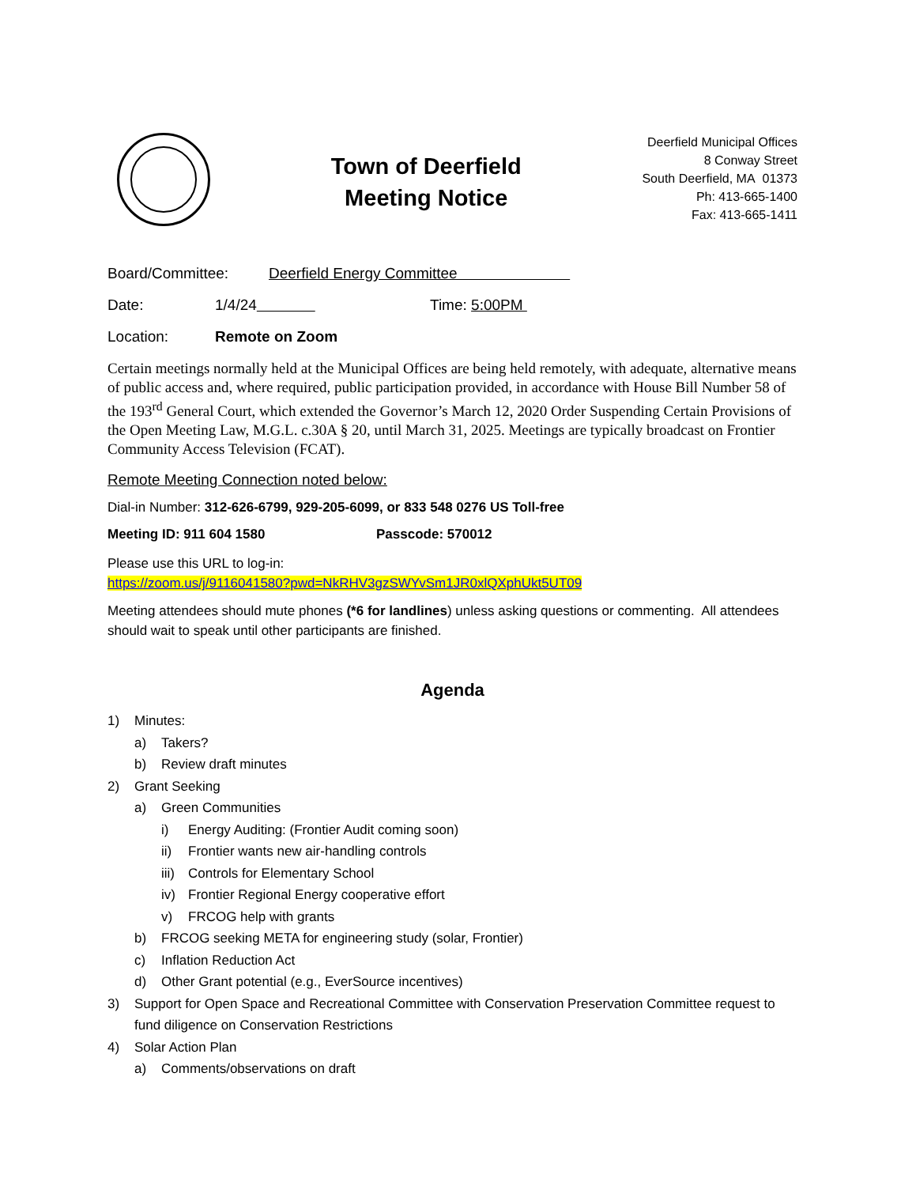Town of Deerfield
Meeting Notice
Deerfield Municipal Offices
8 Conway Street
South Deerfield, MA 01373
Ph: 413-665-1400
Fax: 413-665-1411
Board/Committee: Deerfield Energy Committee
Date: 1/4/24 Time: 5:00PM
Location: Remote on Zoom
Certain meetings normally held at the Municipal Offices are being held remotely, with adequate, alternative means of public access and, where required, public participation provided, in accordance with House Bill Number 58 of the 193<sup>rd</sup> General Court, which extended the Governor’s March 12, 2020 Order Suspending Certain Provisions of the Open Meeting Law, M.G.L. c.30A § 20, until March 31, 2025. Meetings are typically broadcast on Frontier Community Access Television (FCAT).
Remote Meeting Connection noted below:
Dial-in Number: 312-626-6799, 929-205-6099, or 833 548 0276 US Toll-free
Meeting ID: 911 604 1580 Passcode: 570012
Please use this URL to log-in:
https://zoom.us/j/9116041580?pwd=NkRHV3gzSWYvSm1JR0xlQXphUkt5UT09
Meeting attendees should mute phones (*6 for landlines) unless asking questions or commenting. All attendees should wait to speak until other participants are finished.
Agenda
1) Minutes:
a) Takers?
b) Review draft minutes
2) Grant Seeking
a) Green Communities
i) Energy Auditing: (Frontier Audit coming soon)
ii) Frontier wants new air-handling controls
iii) Controls for Elementary School
iv) Frontier Regional Energy cooperative effort
v) FRCOG help with grants
b) FRCOG seeking META for engineering study (solar, Frontier)
c) Inflation Reduction Act
d) Other Grant potential (e.g., EverSource incentives)
3) Support for Open Space and Recreational Committee with Conservation Preservation Committee request to fund diligence on Conservation Restrictions
4) Solar Action Plan
a) Comments/observations on draft